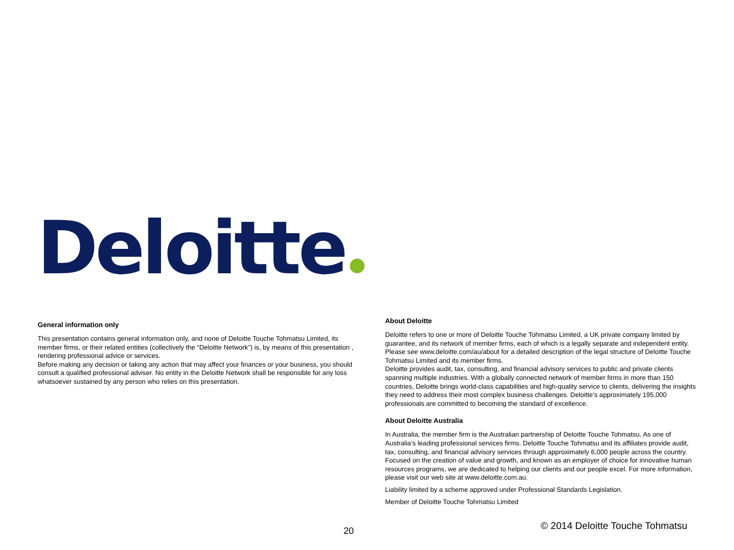Deloitte
General information only
This presentation contains general information only, and none of Deloitte Touche Tohmatsu Limited, its member firms, or their related entities (collectively the “Deloitte Network”) is, by means of this presentation , rendering professional advice or services.
Before making any decision or taking any action that may affect your finances or your business, you should consult a qualified professional adviser. No entity in the Deloitte Network shall be responsible for any loss whatsoever sustained by any person who relies on this presentation.
About Deloitte
Deloitte refers to one or more of Deloitte Touche Tohmatsu Limited, a UK private company limited by guarantee, and its network of member firms, each of which is a legally separate and independent entity. Please see www.deloitte.com/au/about for a detailed description of the legal structure of Deloitte Touche Tohmatsu Limited and its member firms.
Deloitte provides audit, tax, consulting, and financial advisory services to public and private clients spanning multiple industries. With a globally connected network of member firms in more than 150 countries, Deloitte brings world-class capabilities and high-quality service to clients, delivering the insights they need to address their most complex business challenges. Deloitte's approximately 195,000 professionals are committed to becoming the standard of excellence.
About Deloitte Australia
In Australia, the member firm is the Australian partnership of Deloitte Touche Tohmatsu. As one of Australia’s leading professional services firms. Deloitte Touche Tohmatsu and its affiliates provide audit, tax, consulting, and financial advisory services through approximately 6,000 people across the country. Focused on the creation of value and growth, and known as an employer of choice for innovative human resources programs, we are dedicated to helping our clients and our people excel. For more information, please visit our web site at www.deloitte.com.au.
Liability limited by a scheme approved under Professional Standards Legislation.
Member of Deloitte Touche Tohmatsu Limited
20
© 2014 Deloitte Touche Tohmatsu